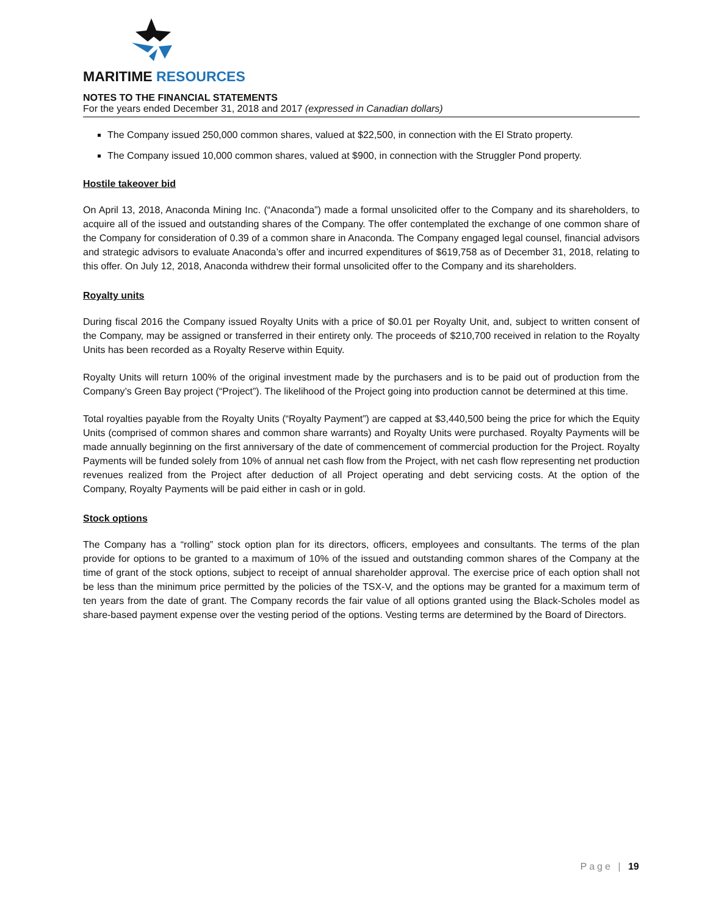MARITIME RESOURCES
NOTES TO THE FINANCIAL STATEMENTS
For the years ended December 31, 2018 and 2017 (expressed in Canadian dollars)
The Company issued 250,000 common shares, valued at $22,500, in connection with the El Strato property.
The Company issued 10,000 common shares, valued at $900, in connection with the Struggler Pond property.
Hostile takeover bid
On April 13, 2018, Anaconda Mining Inc. (“Anaconda”) made a formal unsolicited offer to the Company and its shareholders, to acquire all of the issued and outstanding shares of the Company. The offer contemplated the exchange of one common share of the Company for consideration of 0.39 of a common share in Anaconda. The Company engaged legal counsel, financial advisors and strategic advisors to evaluate Anaconda’s offer and incurred expenditures of $619,758 as of December 31, 2018, relating to this offer. On July 12, 2018, Anaconda withdrew their formal unsolicited offer to the Company and its shareholders.
Royalty units
During fiscal 2016 the Company issued Royalty Units with a price of $0.01 per Royalty Unit, and, subject to written consent of the Company, may be assigned or transferred in their entirety only. The proceeds of $210,700 received in relation to the Royalty Units has been recorded as a Royalty Reserve within Equity.
Royalty Units will return 100% of the original investment made by the purchasers and is to be paid out of production from the Company’s Green Bay project (“Project”). The likelihood of the Project going into production cannot be determined at this time.
Total royalties payable from the Royalty Units (“Royalty Payment”) are capped at $3,440,500 being the price for which the Equity Units (comprised of common shares and common share warrants) and Royalty Units were purchased. Royalty Payments will be made annually beginning on the first anniversary of the date of commencement of commercial production for the Project. Royalty Payments will be funded solely from 10% of annual net cash flow from the Project, with net cash flow representing net production revenues realized from the Project after deduction of all Project operating and debt servicing costs. At the option of the Company, Royalty Payments will be paid either in cash or in gold.
Stock options
The Company has a “rolling” stock option plan for its directors, officers, employees and consultants. The terms of the plan provide for options to be granted to a maximum of 10% of the issued and outstanding common shares of the Company at the time of grant of the stock options, subject to receipt of annual shareholder approval. The exercise price of each option shall not be less than the minimum price permitted by the policies of the TSX-V, and the options may be granted for a maximum term of ten years from the date of grant. The Company records the fair value of all options granted using the Black-Scholes model as share-based payment expense over the vesting period of the options. Vesting terms are determined by the Board of Directors.
Page | 19